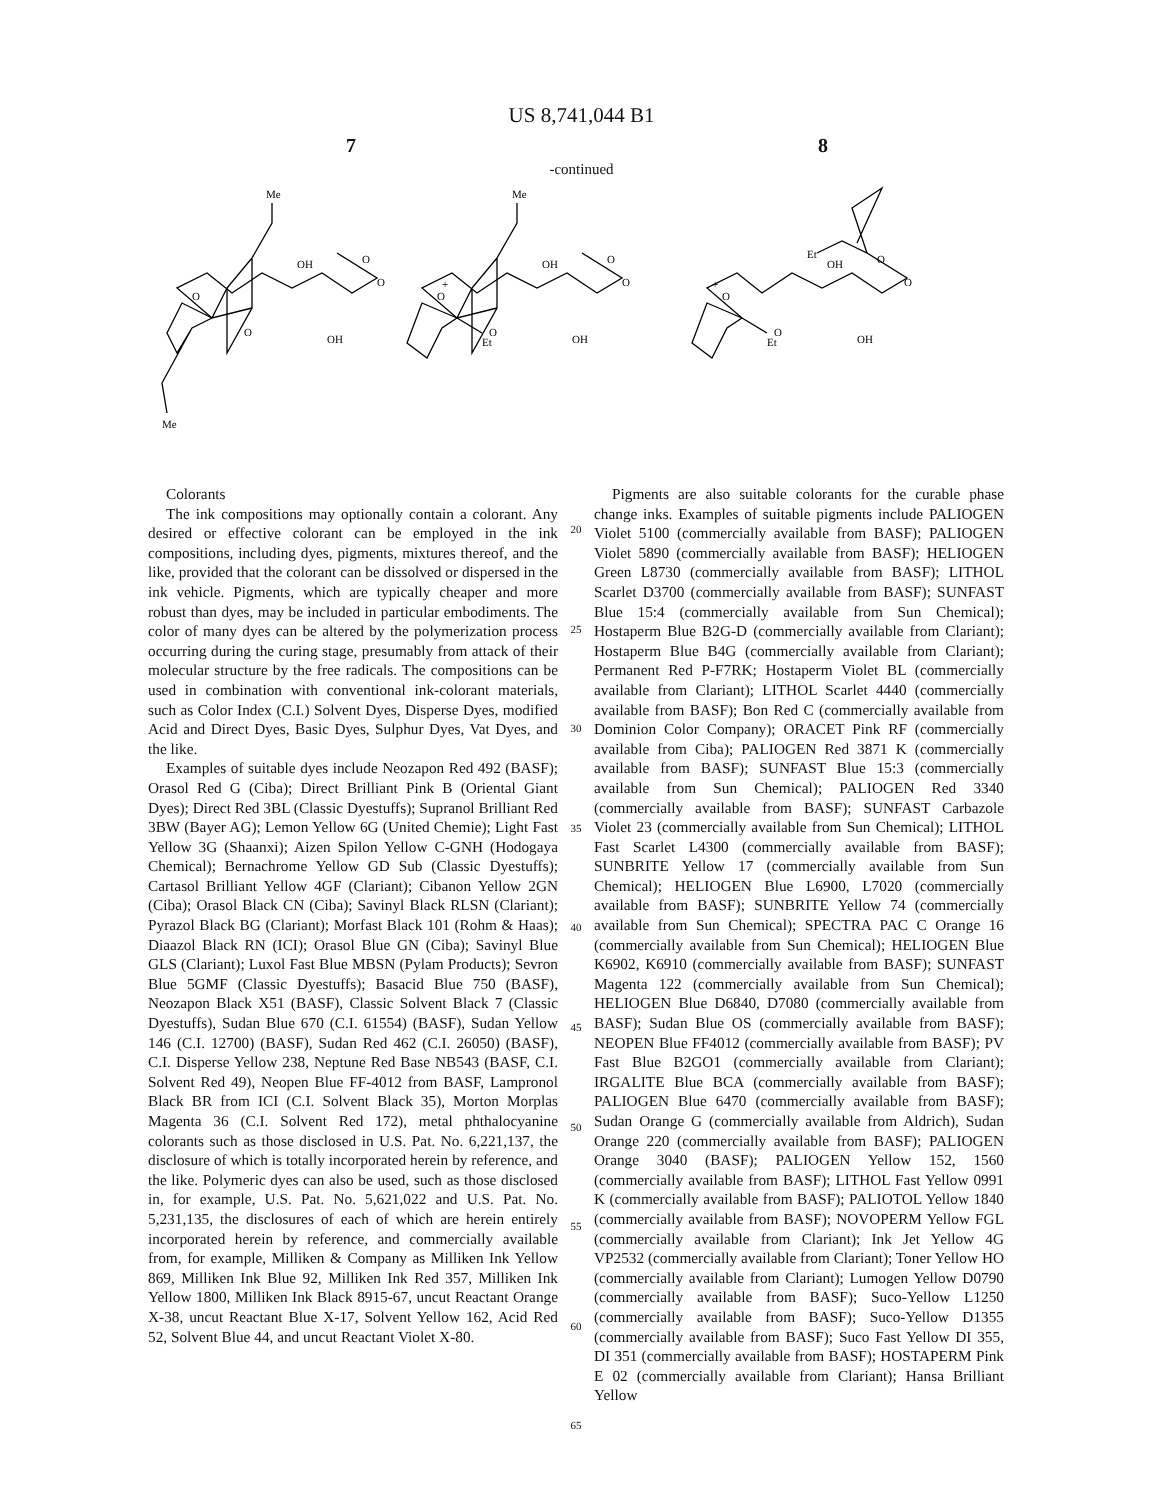US 8,741,044 B1
7 8
-continued
Me
Me
OH
OH
O
O
O
O
+
Me
OH
OH
O
O
O
O
Et
+
Et
OH
OH
O
O
O
O
Et
Colorants
The ink compositions may optionally contain a colorant. Any desired or effective colorant can be employed in the ink compositions, including dyes, pigments, mixtures thereof, and the like, provided that the colorant can be dissolved or dispersed in the ink vehicle. Pigments, which are typically cheaper and more robust than dyes, may be included in particular embodiments. The color of many dyes can be altered by the polymerization process occurring during the curing stage, presumably from attack of their molecular structure by the free radicals. The compositions can be used in combination with conventional ink-colorant materials, such as Color Index (C.I.) Solvent Dyes, Disperse Dyes, modified Acid and Direct Dyes, Basic Dyes, Sulphur Dyes, Vat Dyes, and the like.
Examples of suitable dyes include Neozapon Red 492 (BASF); Orasol Red G (Ciba); Direct Brilliant Pink B (Oriental Giant Dyes); Direct Red 3BL (Classic Dyestuffs); Supranol Brilliant Red 3BW (Bayer AG); Lemon Yellow 6G (United Chemie); Light Fast Yellow 3G (Shaanxi); Aizen Spilon Yellow C-GNH (Hodogaya Chemical); Bernachrome Yellow GD Sub (Classic Dyestuffs); Cartasol Brilliant Yellow 4GF (Clariant); Cibanon Yellow 2GN (Ciba); Orasol Black CN (Ciba); Savinyl Black RLSN (Clariant); Pyrazol Black BG (Clariant); Morfast Black 101 (Rohm & Haas); Diaazol Black RN (ICI); Orasol Blue GN (Ciba); Savinyl Blue GLS (Clariant); Luxol Fast Blue MBSN (Pylam Products); Sevron Blue 5GMF (Classic Dyestuffs); Basacid Blue 750 (BASF), Neozapon Black X51 (BASF), Classic Solvent Black 7 (Classic Dyestuffs), Sudan Blue 670 (C.I. 61554) (BASF), Sudan Yellow 146 (C.I. 12700) (BASF), Sudan Red 462 (C.I. 26050) (BASF), C.I. Disperse Yellow 238, Neptune Red Base NB543 (BASF, C.I. Solvent Red 49), Neopen Blue FF-4012 from BASF, Lampronol Black BR from ICI (C.I. Solvent Black 35), Morton Morplas Magenta 36 (C.I. Solvent Red 172), metal phthalocyanine colorants such as those disclosed in U.S. Pat. No. 6,221,137, the disclosure of which is totally incorporated herein by reference, and the like. Polymeric dyes can also be used, such as those disclosed in, for example, U.S. Pat. No. 5,621,022 and U.S. Pat. No. 5,231,135, the disclosures of each of which are herein entirely incorporated herein by reference, and commercially available from, for example, Milliken & Company as Milliken Ink Yellow 869, Milliken Ink Blue 92, Milliken Ink Red 357, Milliken Ink Yellow 1800, Milliken Ink Black 8915-67, uncut Reactant Orange X-38, uncut Reactant Blue X-17, Solvent Yellow 162, Acid Red 52, Solvent Blue 44, and uncut Reactant Violet X-80.
20
25
30
35
40
45
50
55
60
65
Pigments are also suitable colorants for the curable phase change inks. Examples of suitable pigments include PALIOGEN Violet 5100 (commercially available from BASF); PALIOGEN Violet 5890 (commercially available from BASF); HELIOGEN Green L8730 (commercially available from BASF); LITHOL Scarlet D3700 (commercially available from BASF); SUNFAST Blue 15:4 (commercially available from Sun Chemical); Hostaperm Blue B2G-D (commercially available from Clariant); Hostaperm Blue B4G (commercially available from Clariant); Permanent Red P-F7RK; Hostaperm Violet BL (commercially available from Clariant); LITHOL Scarlet 4440 (commercially available from BASF); Bon Red C (commercially available from Dominion Color Company); ORACET Pink RF (commercially available from Ciba); PALIOGEN Red 3871 K (commercially available from BASF); SUNFAST Blue 15:3 (commercially available from Sun Chemical); PALIOGEN Red 3340 (commercially available from BASF); SUNFAST Carbazole Violet 23 (commercially available from Sun Chemical); LITHOL Fast Scarlet L4300 (commercially available from BASF); SUNBRITE Yellow 17 (commercially available from Sun Chemical); HELIOGEN Blue L6900, L7020 (commercially available from BASF); SUNBRITE Yellow 74 (commercially available from Sun Chemical); SPECTRA PAC C Orange 16 (commercially available from Sun Chemical); HELIOGEN Blue K6902, K6910 (commercially available from BASF); SUNFAST Magenta 122 (commercially available from Sun Chemical); HELIOGEN Blue D6840, D7080 (commercially available from BASF); Sudan Blue OS (commercially available from BASF); NEOPEN Blue FF4012 (commercially available from BASF); PV Fast Blue B2GO1 (commercially available from Clariant); IRGALITE Blue BCA (commercially available from BASF); PALIOGEN Blue 6470 (commercially available from BASF); Sudan Orange G (commercially available from Aldrich), Sudan Orange 220 (commercially available from BASF); PALIOGEN Orange 3040 (BASF); PALIOGEN Yellow 152, 1560 (commercially available from BASF); LITHOL Fast Yellow 0991 K (commercially available from BASF); PALIOTOL Yellow 1840 (commercially available from BASF); NOVOPERM Yellow FGL (commercially available from Clariant); Ink Jet Yellow 4G VP2532 (commercially available from Clariant); Toner Yellow HO (commercially available from Clariant); Lumogen Yellow D0790 (commercially available from BASF); Suco-Yellow L1250 (commercially available from BASF); Suco-Yellow D1355 (commercially available from BASF); Suco Fast Yellow DI 355, DI 351 (commercially available from BASF); HOSTAPERM Pink E 02 (commercially available from Clariant); Hansa Brilliant Yellow